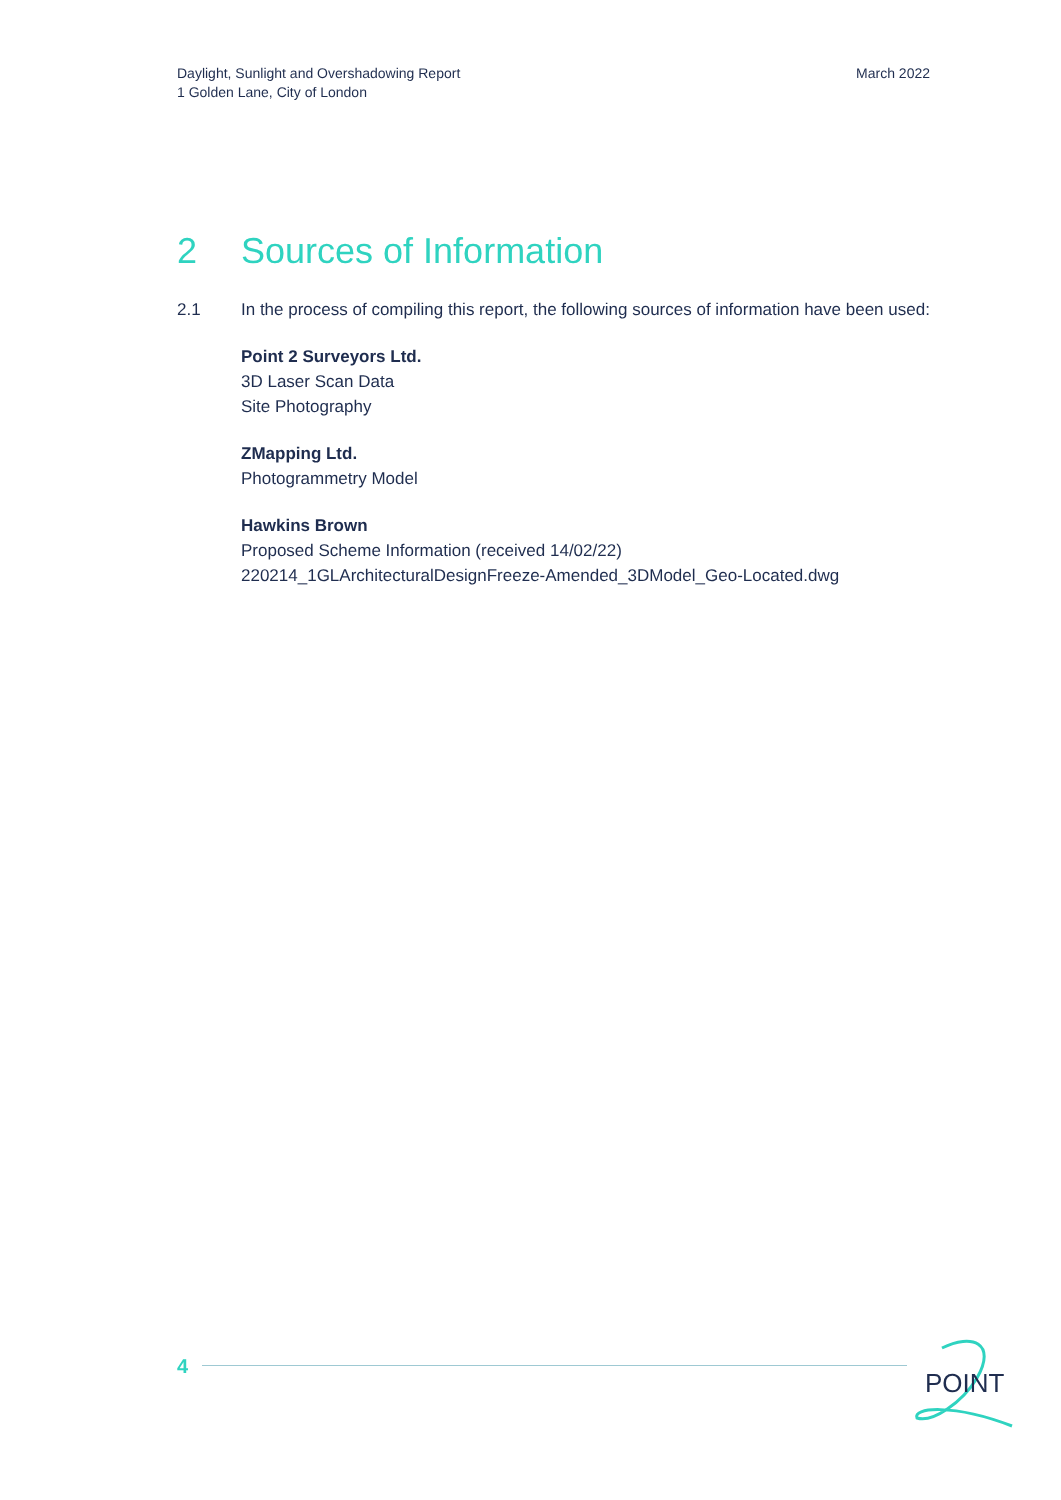Daylight, Sunlight and Overshadowing Report
1 Golden Lane, City of London
March 2022
2 Sources of Information
2.1 In the process of compiling this report, the following sources of information have been used:
Point 2 Surveyors Ltd.
3D Laser Scan Data
Site Photography
ZMapping Ltd.
Photogrammetry Model
Hawkins Brown
Proposed Scheme Information (received 14/02/22)
220214_1GLArchitecturalDesignFreeze-Amended_3DModel_Geo-Located.dwg
4
POINT